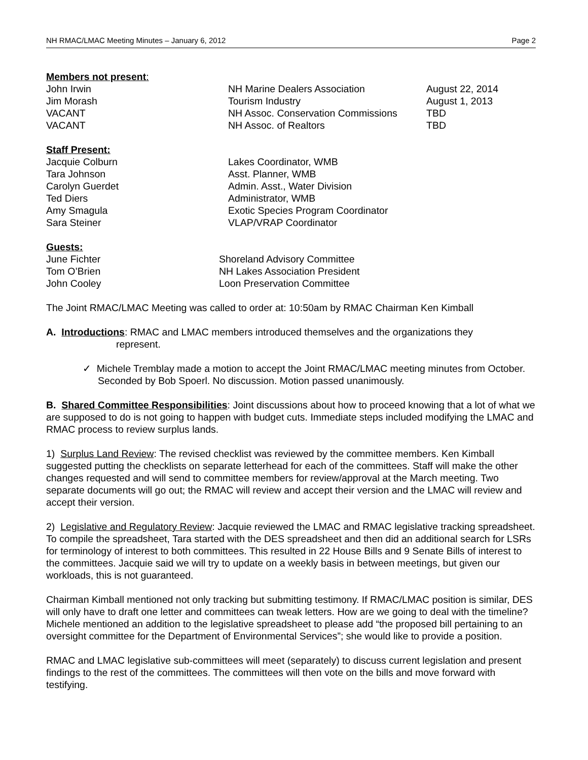NH RMAC/LMAC Meeting Minutes – January 6, 2012 Page 2
Members not present:
| John Irwin | NH Marine Dealers Association | August 22, 2014 |
| Jim Morash | Tourism Industry | August 1, 2013 |
| VACANT | NH Assoc. Conservation Commissions | TBD |
| VACANT | NH Assoc. of Realtors | TBD |
Staff Present:
| Jacquie Colburn | Lakes Coordinator, WMB |
| Tara Johnson | Asst. Planner, WMB |
| Carolyn Guerdet | Admin. Asst., Water Division |
| Ted Diers | Administrator, WMB |
| Amy Smagula | Exotic Species Program Coordinator |
| Sara Steiner | VLAP/VRAP Coordinator |
Guests:
| June Fichter | Shoreland Advisory Committee |
| Tom O’Brien | NH Lakes Association President |
| John Cooley | Loon Preservation Committee |
The Joint RMAC/LMAC Meeting was called to order at: 10:50am by RMAC Chairman Ken Kimball
A. Introductions: RMAC and LMAC members introduced themselves and the organizations they
represent.
✓ Michele Tremblay made a motion to accept the Joint RMAC/LMAC meeting minutes from October. Seconded by Bob Spoerl. No discussion. Motion passed unanimously.
B. Shared Committee Responsibilities: Joint discussions about how to proceed knowing that a lot of what we are supposed to do is not going to happen with budget cuts. Immediate steps included modifying the LMAC and RMAC process to review surplus lands.
1) Surplus Land Review: The revised checklist was reviewed by the committee members. Ken Kimball suggested putting the checklists on separate letterhead for each of the committees. Staff will make the other changes requested and will send to committee members for review/approval at the March meeting. Two separate documents will go out; the RMAC will review and accept their version and the LMAC will review and accept their version.
2) Legislative and Regulatory Review: Jacquie reviewed the LMAC and RMAC legislative tracking spreadsheet. To compile the spreadsheet, Tara started with the DES spreadsheet and then did an additional search for LSRs for terminology of interest to both committees. This resulted in 22 House Bills and 9 Senate Bills of interest to the committees. Jacquie said we will try to update on a weekly basis in between meetings, but given our workloads, this is not guaranteed.
Chairman Kimball mentioned not only tracking but submitting testimony. If RMAC/LMAC position is similar, DES will only have to draft one letter and committees can tweak letters. How are we going to deal with the timeline? Michele mentioned an addition to the legislative spreadsheet to please add “the proposed bill pertaining to an oversight committee for the Department of Environmental Services”; she would like to provide a position.
RMAC and LMAC legislative sub-committees will meet (separately) to discuss current legislation and present findings to the rest of the committees. The committees will then vote on the bills and move forward with testifying.